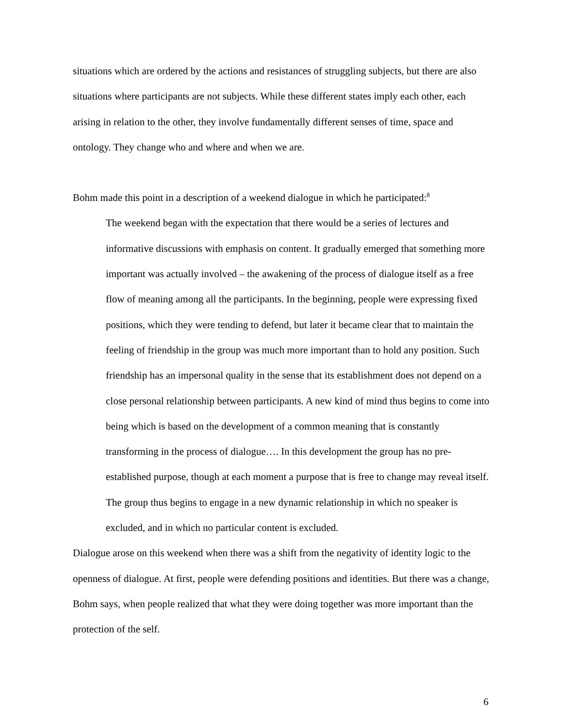situations which are ordered by the actions and resistances of struggling subjects, but there are also situations where participants are not subjects. While these different states imply each other, each arising in relation to the other, they involve fundamentally different senses of time, space and ontology. They change who and where and when we are.
Bohm made this point in a description of a weekend dialogue in which he participated:<sup>8</sup>
The weekend began with the expectation that there would be a series of lectures and informative discussions with emphasis on content. It gradually emerged that something more important was actually involved – the awakening of the process of dialogue itself as a free flow of meaning among all the participants. In the beginning, people were expressing fixed positions, which they were tending to defend, but later it became clear that to maintain the feeling of friendship in the group was much more important than to hold any position. Such friendship has an impersonal quality in the sense that its establishment does not depend on a close personal relationship between participants. A new kind of mind thus begins to come into being which is based on the development of a common meaning that is constantly transforming in the process of dialogue…. In this development the group has no pre-established purpose, though at each moment a purpose that is free to change may reveal itself. The group thus begins to engage in a new dynamic relationship in which no speaker is excluded, and in which no particular content is excluded.
Dialogue arose on this weekend when there was a shift from the negativity of identity logic to the openness of dialogue. At first, people were defending positions and identities. But there was a change, Bohm says, when people realized that what they were doing together was more important than the protection of the self.
6